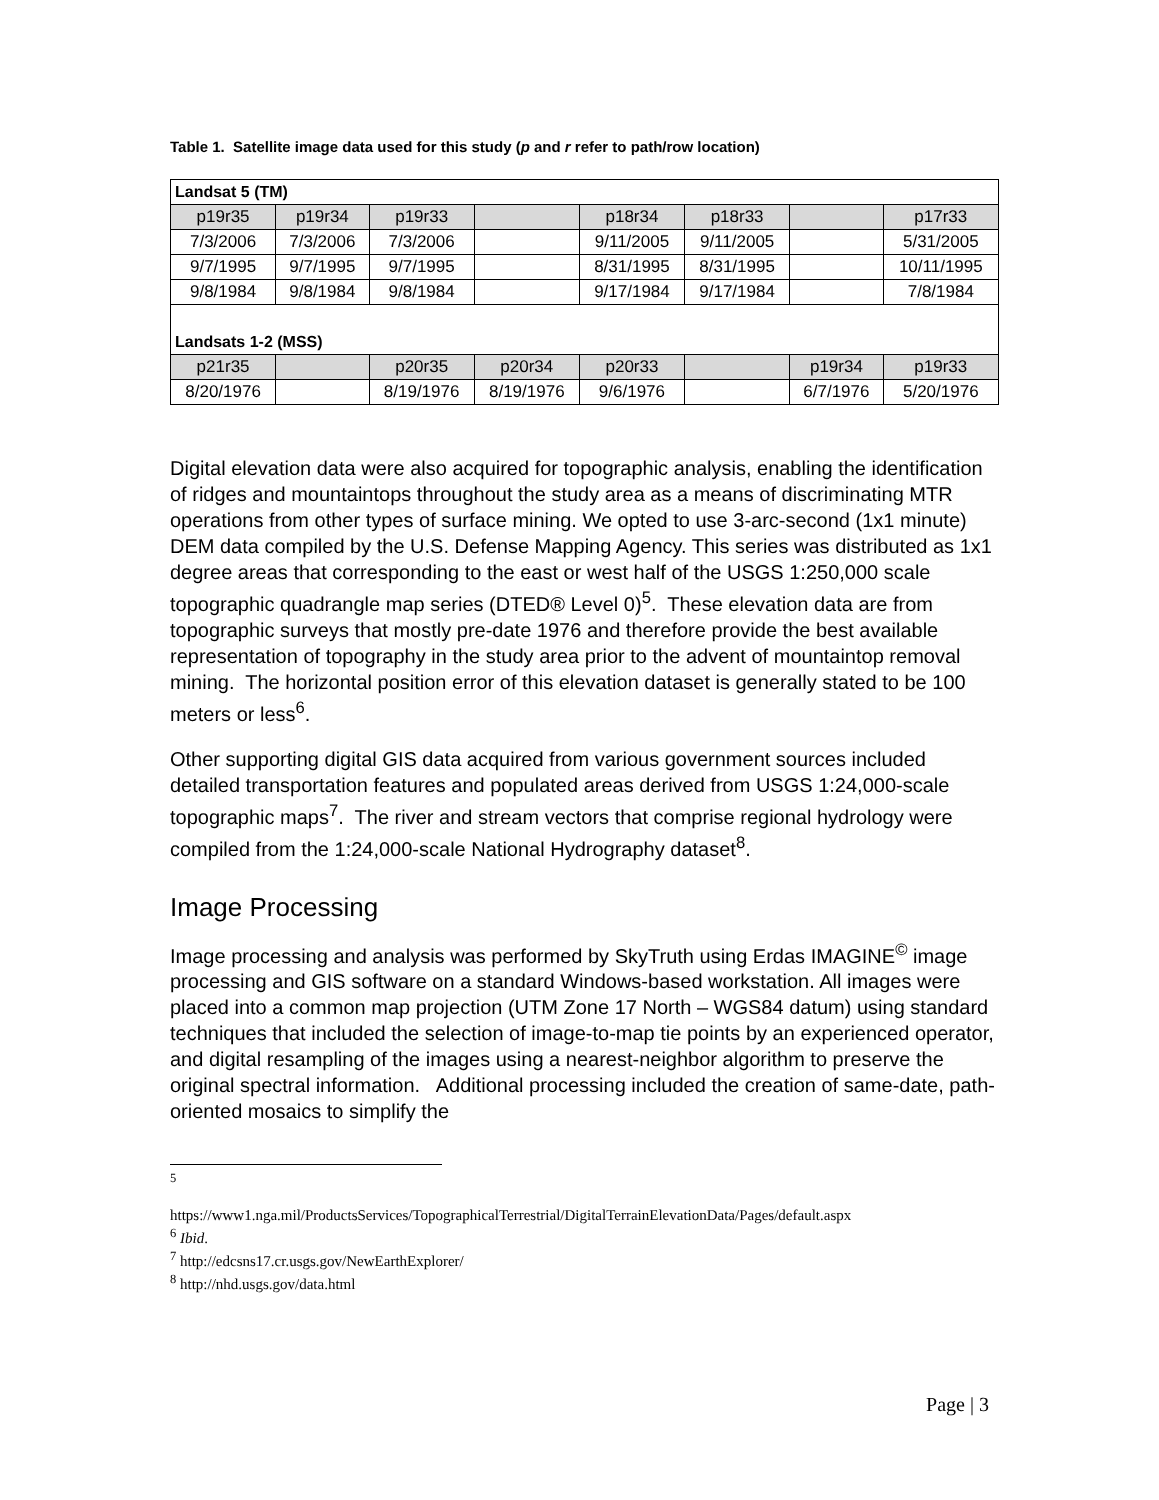Table 1. Satellite image data used for this study (p and r refer to path/row location)
| Landsat 5 (TM) | | | | | | | |
| p19r35 | p19r34 | p19r33 | | p18r34 | p18r33 | | p17r33 |
| 7/3/2006 | 7/3/2006 | 7/3/2006 | | 9/11/2005 | 9/11/2005 | | 5/31/2005 |
| 9/7/1995 | 9/7/1995 | 9/7/1995 | | 8/31/1995 | 8/31/1995 | | 10/11/1995 |
| 9/8/1984 | 9/8/1984 | 9/8/1984 | | 9/17/1984 | 9/17/1984 | | 7/8/1984 |
| Landsats 1-2 (MSS) | | | | | | | |
| p21r35 | | p20r35 | p20r34 | p20r33 | | p19r34 | p19r33 |
| 8/20/1976 | | 8/19/1976 | 8/19/1976 | 9/6/1976 | | 6/7/1976 | 5/20/1976 |
Digital elevation data were also acquired for topographic analysis, enabling the identification of ridges and mountaintops throughout the study area as a means of discriminating MTR operations from other types of surface mining. We opted to use 3-arc-second (1x1 minute) DEM data compiled by the U.S. Defense Mapping Agency. This series was distributed as 1x1 degree areas that corresponding to the east or west half of the USGS 1:250,000 scale topographic quadrangle map series (DTED® Level 0)<sup>5</sup>. These elevation data are from topographic surveys that mostly pre-date 1976 and therefore provide the best available representation of topography in the study area prior to the advent of mountaintop removal mining. The horizontal position error of this elevation dataset is generally stated to be 100 meters or less<sup>6</sup>.
Other supporting digital GIS data acquired from various government sources included detailed transportation features and populated areas derived from USGS 1:24,000-scale topographic maps<sup>7</sup>. The river and stream vectors that comprise regional hydrology were compiled from the 1:24,000-scale National Hydrography dataset<sup>8</sup>.
Image Processing
Image processing and analysis was performed by SkyTruth using Erdas IMAGINE<sup>©</sup> image processing and GIS software on a standard Windows-based workstation. All images were placed into a common map projection (UTM Zone 17 North – WGS84 datum) using standard techniques that included the selection of image-to-map tie points by an experienced operator, and digital resampling of the images using a nearest-neighbor algorithm to preserve the original spectral information. Additional processing included the creation of same-date, path-oriented mosaics to simplify the
<sup>5</sup>
https://www1.nga.mil/ProductsServices/TopographicalTerrestrial/DigitalTerrainElevationData/Pages/default.aspx
<sup>6</sup> Ibid.
<sup>7</sup> http://edcsns17.cr.usgs.gov/NewEarthExplorer/
<sup>8</sup> http://nhd.usgs.gov/data.html
Page | 3